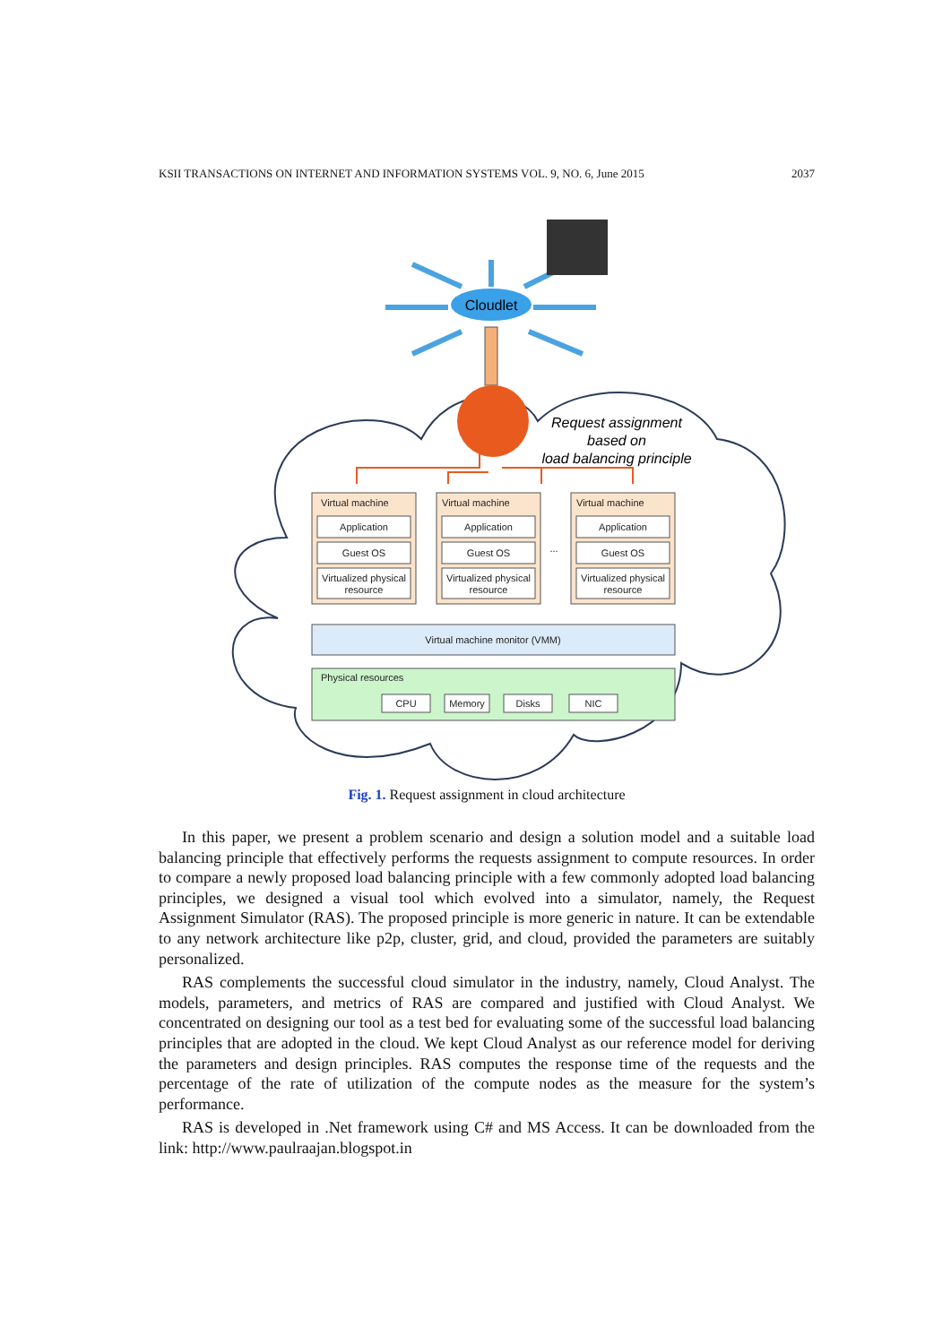KSII TRANSACTIONS ON INTERNET AND INFORMATION SYSTEMS VOL. 9, NO. 6, June 2015 2037
Cloudlet
Request assignment
based on
load balancing principle
Virtual machine
Application
Guest OS
Virtualized physical
resource
Virtual machine
Application
Guest OS
Virtualized physical
resource
...
Virtual machine
Application
Guest OS
Virtualized physical
resource
Virtual machine monitor (VMM)
Physical resources
CPU
Memory
Disks
NIC
Fig. 1. Request assignment in cloud architecture
In this paper, we present a problem scenario and design a solution model and a suitable load balancing principle that effectively performs the requests assignment to compute resources. In order to compare a newly proposed load balancing principle with a few commonly adopted load balancing principles, we designed a visual tool which evolved into a simulator, namely, the Request Assignment Simulator (RAS). The proposed principle is more generic in nature. It can be extendable to any network architecture like p2p, cluster, grid, and cloud, provided the parameters are suitably personalized.
RAS complements the successful cloud simulator in the industry, namely, Cloud Analyst. The models, parameters, and metrics of RAS are compared and justified with Cloud Analyst. We concentrated on designing our tool as a test bed for evaluating some of the successful load balancing principles that are adopted in the cloud. We kept Cloud Analyst as our reference model for deriving the parameters and design principles. RAS computes the response time of the requests and the percentage of the rate of utilization of the compute nodes as the measure for the system’s performance.
RAS is developed in .Net framework using C# and MS Access. It can be downloaded from the link: http://www.paulraajan.blogspot.in